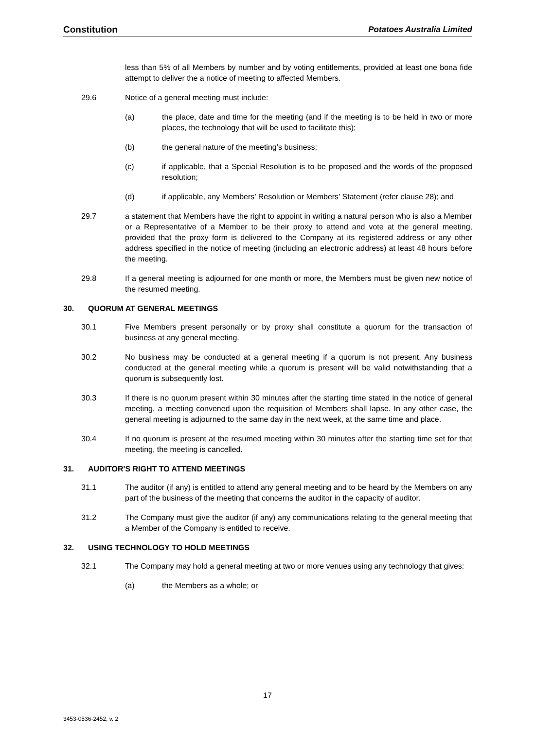Constitution Potatoes Australia Limited
less than 5% of all Members by number and by voting entitlements, provided at least one bona fide attempt to deliver the a notice of meeting to affected Members.
29.6 Notice of a general meeting must include:
(a) the place, date and time for the meeting (and if the meeting is to be held in two or more places, the technology that will be used to facilitate this);
(b) the general nature of the meeting’s business;
(c) if applicable, that a Special Resolution is to be proposed and the words of the proposed resolution;
(d) if applicable, any Members’ Resolution or Members’ Statement (refer clause 28); and
29.7 a statement that Members have the right to appoint in writing a natural person who is also a Member or a Representative of a Member to be their proxy to attend and vote at the general meeting, provided that the proxy form is delivered to the Company at its registered address or any other address specified in the notice of meeting (including an electronic address) at least 48 hours before the meeting.
29.8 If a general meeting is adjourned for one month or more, the Members must be given new notice of the resumed meeting.
30. QUORUM AT GENERAL MEETINGS
30.1 Five Members present personally or by proxy shall constitute a quorum for the transaction of business at any general meeting.
30.2 No business may be conducted at a general meeting if a quorum is not present. Any business conducted at the general meeting while a quorum is present will be valid notwithstanding that a quorum is subsequently lost.
30.3 If there is no quorum present within 30 minutes after the starting time stated in the notice of general meeting, a meeting convened upon the requisition of Members shall lapse. In any other case, the general meeting is adjourned to the same day in the next week, at the same time and place.
30.4 If no quorum is present at the resumed meeting within 30 minutes after the starting time set for that meeting, the meeting is cancelled.
31. AUDITOR'S RIGHT TO ATTEND MEETINGS
31.1 The auditor (if any) is entitled to attend any general meeting and to be heard by the Members on any part of the business of the meeting that concerns the auditor in the capacity of auditor.
31.2 The Company must give the auditor (if any) any communications relating to the general meeting that a Member of the Company is entitled to receive.
32. USING TECHNOLOGY TO HOLD MEETINGS
32.1 The Company may hold a general meeting at two or more venues using any technology that gives:
(a) the Members as a whole; or
17
3453-0536-2452, v. 2